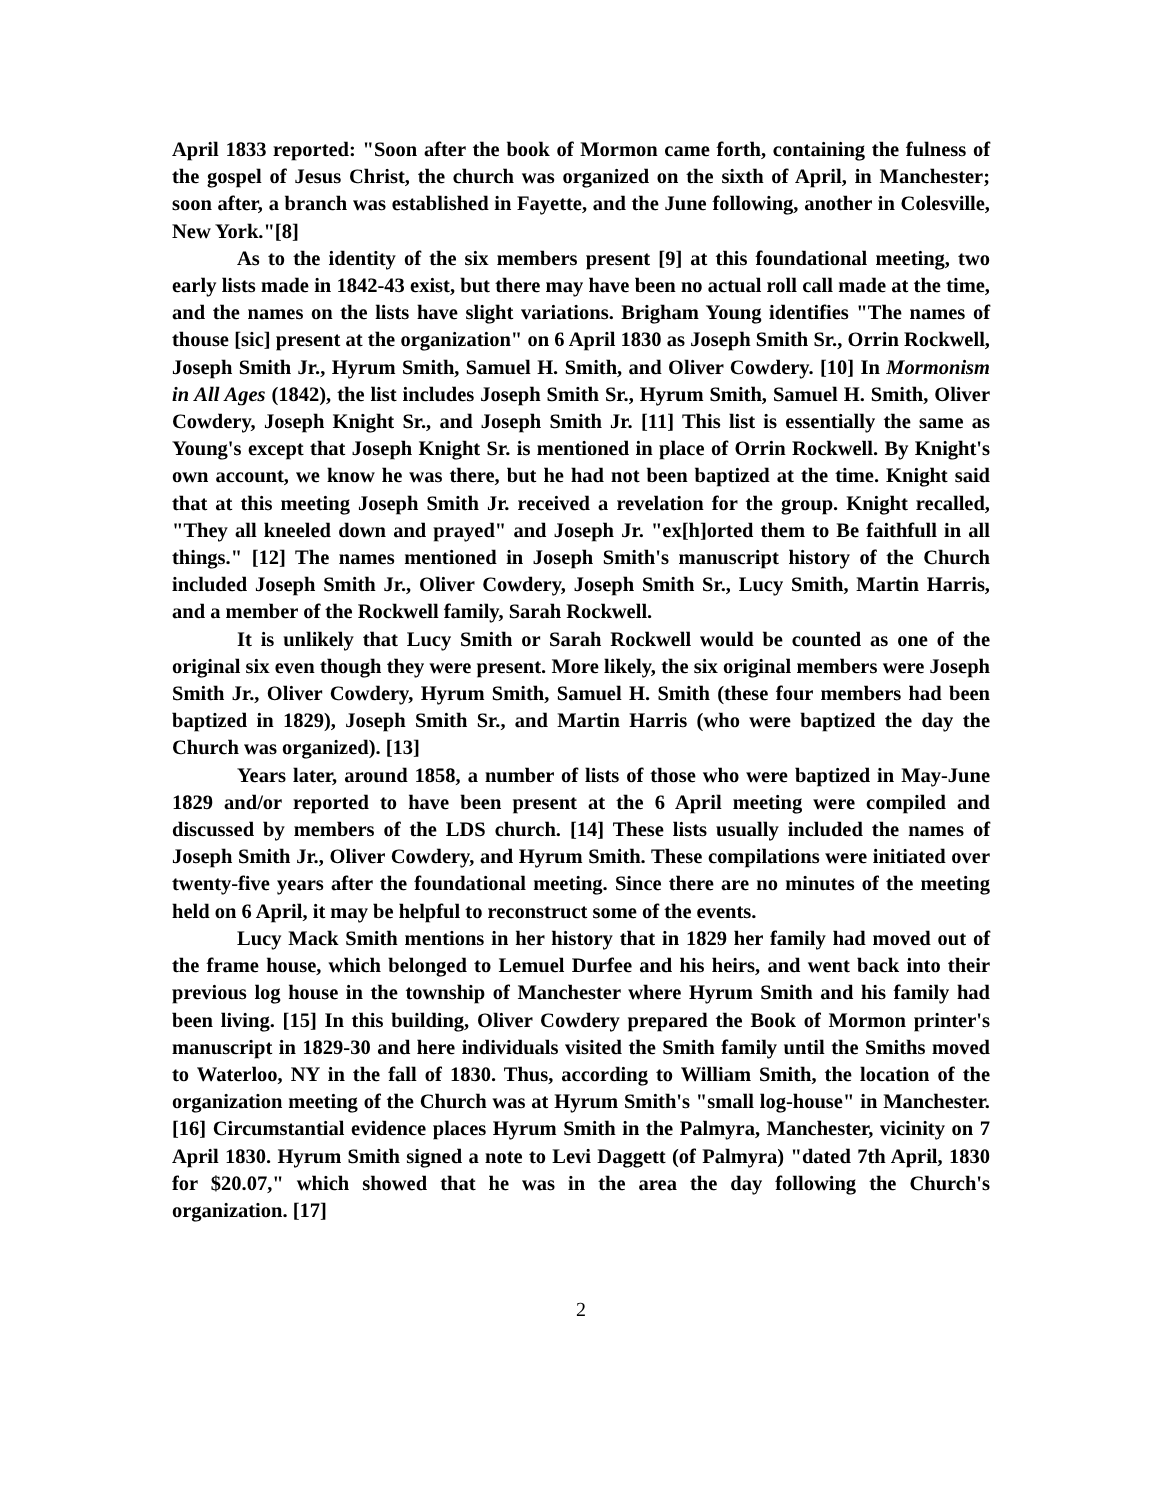April 1833 reported: "Soon after the book of Mormon came forth, containing the fulness of the gospel of Jesus Christ, the church was organized on the sixth of April, in Manchester; soon after, a branch was established in Fayette, and the June following, another in Colesville, New York."[8]
As to the identity of the six members present [9] at this foundational meeting, two early lists made in 1842-43 exist, but there may have been no actual roll call made at the time, and the names on the lists have slight variations. Brigham Young identifies "The names of thouse [sic] present at the organization" on 6 April 1830 as Joseph Smith Sr., Orrin Rockwell, Joseph Smith Jr., Hyrum Smith, Samuel H. Smith, and Oliver Cowdery. [10] In Mormonism in All Ages (1842), the list includes Joseph Smith Sr., Hyrum Smith, Samuel H. Smith, Oliver Cowdery, Joseph Knight Sr., and Joseph Smith Jr. [11] This list is essentially the same as Young's except that Joseph Knight Sr. is mentioned in place of Orrin Rockwell. By Knight's own account, we know he was there, but he had not been baptized at the time. Knight said that at this meeting Joseph Smith Jr. received a revelation for the group. Knight recalled, "They all kneeled down and prayed" and Joseph Jr. "ex[h]orted them to Be faithfull in all things." [12] The names mentioned in Joseph Smith's manuscript history of the Church included Joseph Smith Jr., Oliver Cowdery, Joseph Smith Sr., Lucy Smith, Martin Harris, and a member of the Rockwell family, Sarah Rockwell.
It is unlikely that Lucy Smith or Sarah Rockwell would be counted as one of the original six even though they were present. More likely, the six original members were Joseph Smith Jr., Oliver Cowdery, Hyrum Smith, Samuel H. Smith (these four members had been baptized in 1829), Joseph Smith Sr., and Martin Harris (who were baptized the day the Church was organized). [13]
Years later, around 1858, a number of lists of those who were baptized in May-June 1829 and/or reported to have been present at the 6 April meeting were compiled and discussed by members of the LDS church. [14] These lists usually included the names of Joseph Smith Jr., Oliver Cowdery, and Hyrum Smith. These compilations were initiated over twenty-five years after the foundational meeting. Since there are no minutes of the meeting held on 6 April, it may be helpful to reconstruct some of the events.
Lucy Mack Smith mentions in her history that in 1829 her family had moved out of the frame house, which belonged to Lemuel Durfee and his heirs, and went back into their previous log house in the township of Manchester where Hyrum Smith and his family had been living. [15] In this building, Oliver Cowdery prepared the Book of Mormon printer's manuscript in 1829-30 and here individuals visited the Smith family until the Smiths moved to Waterloo, NY in the fall of 1830. Thus, according to William Smith, the location of the organization meeting of the Church was at Hyrum Smith's "small log-house" in Manchester. [16] Circumstantial evidence places Hyrum Smith in the Palmyra, Manchester, vicinity on 7 April 1830. Hyrum Smith signed a note to Levi Daggett (of Palmyra) "dated 7th April, 1830 for $20.07," which showed that he was in the area the day following the Church's organization. [17]
2